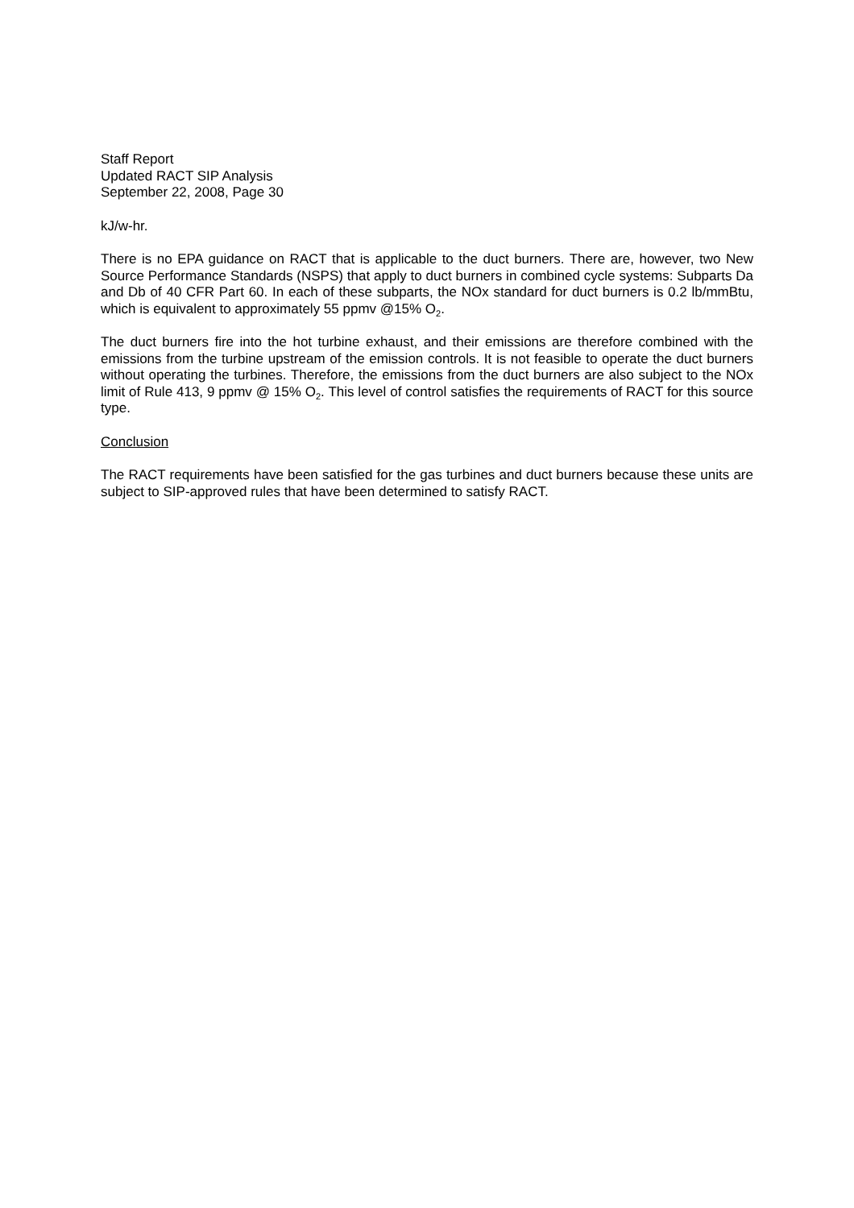Staff Report
Updated RACT SIP Analysis
September 22, 2008, Page 30
kJ/w-hr.
There is no EPA guidance on RACT that is applicable to the duct burners. There are, however, two New Source Performance Standards (NSPS) that apply to duct burners in combined cycle systems: Subparts Da and Db of 40 CFR Part 60. In each of these subparts, the NOx standard for duct burners is 0.2 lb/mmBtu, which is equivalent to approximately 55 ppmv @15% O<sub>2</sub>.
The duct burners fire into the hot turbine exhaust, and their emissions are therefore combined with the emissions from the turbine upstream of the emission controls. It is not feasible to operate the duct burners without operating the turbines. Therefore, the emissions from the duct burners are also subject to the NOx limit of Rule 413, 9 ppmv @ 15% O<sub>2</sub>. This level of control satisfies the requirements of RACT for this source type.
Conclusion
The RACT requirements have been satisfied for the gas turbines and duct burners because these units are subject to SIP-approved rules that have been determined to satisfy RACT.